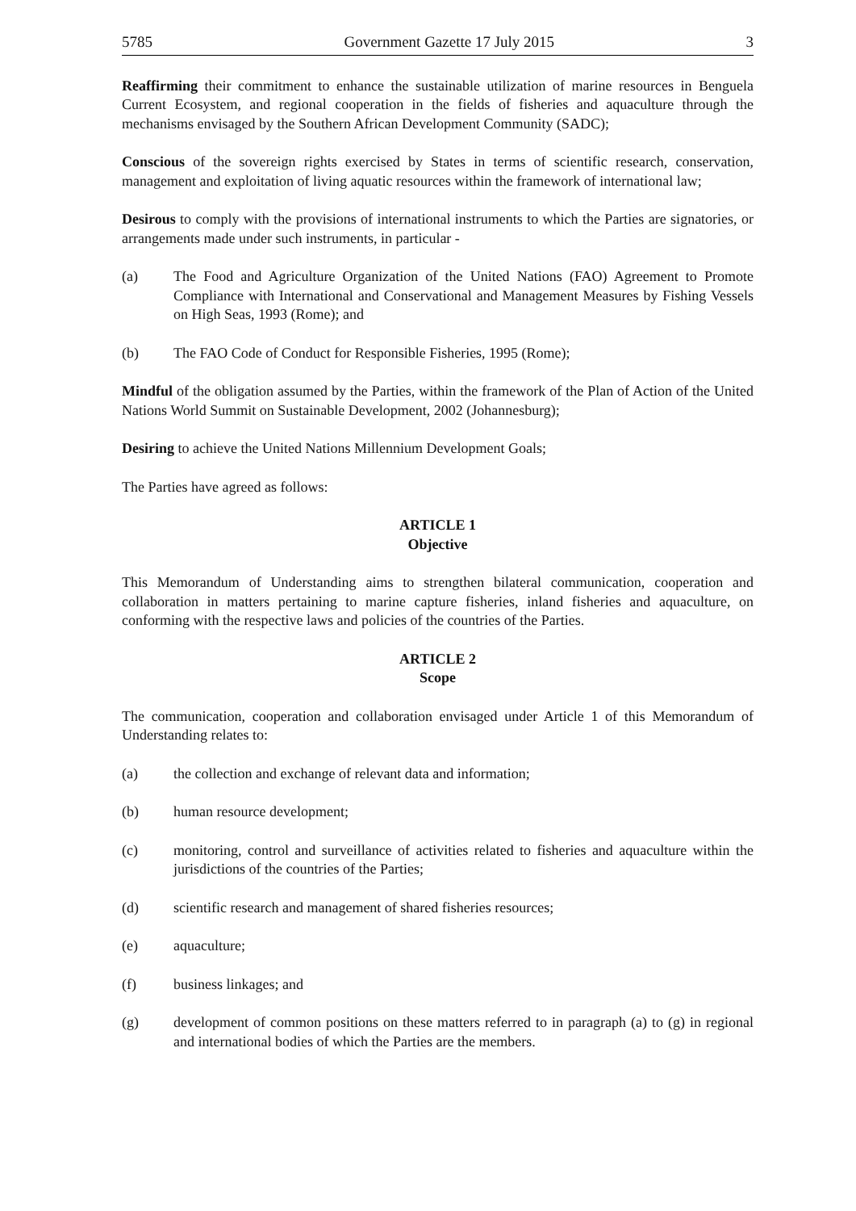5785 Government Gazette 17 July 2015 3
Reaffirming their commitment to enhance the sustainable utilization of marine resources in Benguela Current Ecosystem, and regional cooperation in the fields of fisheries and aquaculture through the mechanisms envisaged by the Southern African Development Community (SADC);
Conscious of the sovereign rights exercised by States in terms of scientific research, conservation, management and exploitation of living aquatic resources within the framework of international law;
Desirous to comply with the provisions of international instruments to which the Parties are signatories, or arrangements made under such instruments, in particular -
(a) The Food and Agriculture Organization of the United Nations (FAO) Agreement to Promote Compliance with International and Conservational and Management Measures by Fishing Vessels on High Seas, 1993 (Rome); and
(b) The FAO Code of Conduct for Responsible Fisheries, 1995 (Rome);
Mindful of the obligation assumed by the Parties, within the framework of the Plan of Action of the United Nations World Summit on Sustainable Development, 2002 (Johannesburg);
Desiring to achieve the United Nations Millennium Development Goals;
The Parties have agreed as follows:
ARTICLE 1
Objective
This Memorandum of Understanding aims to strengthen bilateral communication, cooperation and collaboration in matters pertaining to marine capture fisheries, inland fisheries and aquaculture, on conforming with the respective laws and policies of the countries of the Parties.
ARTICLE 2
Scope
The communication, cooperation and collaboration envisaged under Article 1 of this Memorandum of Understanding relates to:
(a) the collection and exchange of relevant data and information;
(b) human resource development;
(c) monitoring, control and surveillance of activities related to fisheries and aquaculture within the jurisdictions of the countries of the Parties;
(d) scientific research and management of shared fisheries resources;
(e) aquaculture;
(f) business linkages; and
(g) development of common positions on these matters referred to in paragraph (a) to (g) in regional and international bodies of which the Parties are the members.